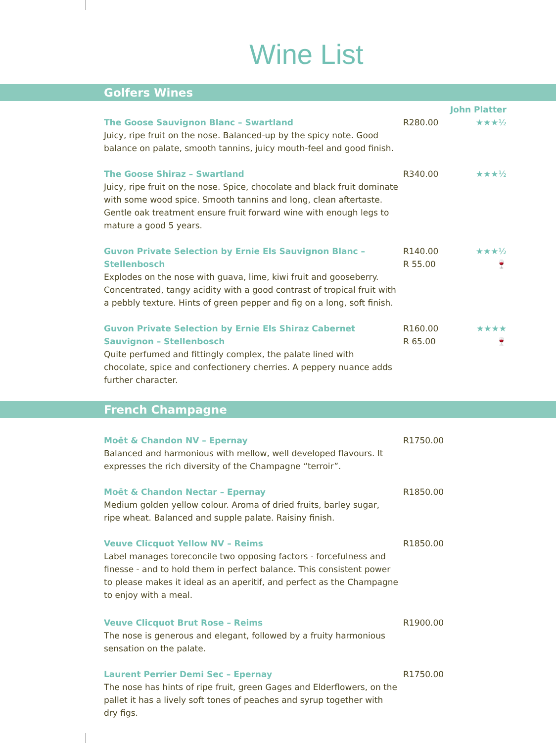Wine List
Golfers Wines
John Platter
The Goose Sauvignon Blanc – Swartland
Juicy, ripe fruit on the nose. Balanced-up by the spicy note. Good balance on palate, smooth tannins, juicy mouth-feel and good finish.
R280.00 ★★★½
The Goose Shiraz – Swartland
Juicy, ripe fruit on the nose. Spice, chocolate and black fruit dominate with some wood spice. Smooth tannins and long, clean aftertaste. Gentle oak treatment ensure fruit forward wine with enough legs to mature a good 5 years.
R340.00 ★★★½
Guvon Private Selection by Ernie Els Sauvignon Blanc – Stellenbosch
Explodes on the nose with guava, lime, kiwi fruit and gooseberry. Concentrated, tangy acidity with a good contrast of tropical fruit with a pebbly texture. Hints of green pepper and fig on a long, soft finish.
R140.00
R 55.00
★★★½
🍷
Guvon Private Selection by Ernie Els Shiraz Cabernet Sauvignon – Stellenbosch
Quite perfumed and fittingly complex, the palate lined with chocolate, spice and confectionery cherries. A peppery nuance adds further character.
R160.00
R 65.00
★★★★
🍷
French Champagne
Moët & Chandon NV – Epernay
Balanced and harmonious with mellow, well developed flavours. It expresses the rich diversity of the Champagne “terroir”.
R1750.00
Moët & Chandon Nectar – Epernay
Medium golden yellow colour. Aroma of dried fruits, barley sugar, ripe wheat. Balanced and supple palate. Raisiny finish.
R1850.00
Veuve Clicquot Yellow NV – Reims
Label manages toreconcile two opposing factors - forcefulness and finesse - and to hold them in perfect balance. This consistent power to please makes it ideal as an aperitif, and perfect as the Champagne to enjoy with a meal.
R1850.00
Veuve Clicquot Brut Rose – Reims
The nose is generous and elegant, followed by a fruity harmonious sensation on the palate.
R1900.00
Laurent Perrier Demi Sec – Epernay
The nose has hints of ripe fruit, green Gages and Elderflowers, on the pallet it has a lively soft tones of peaches and syrup together with dry figs.
R1750.00